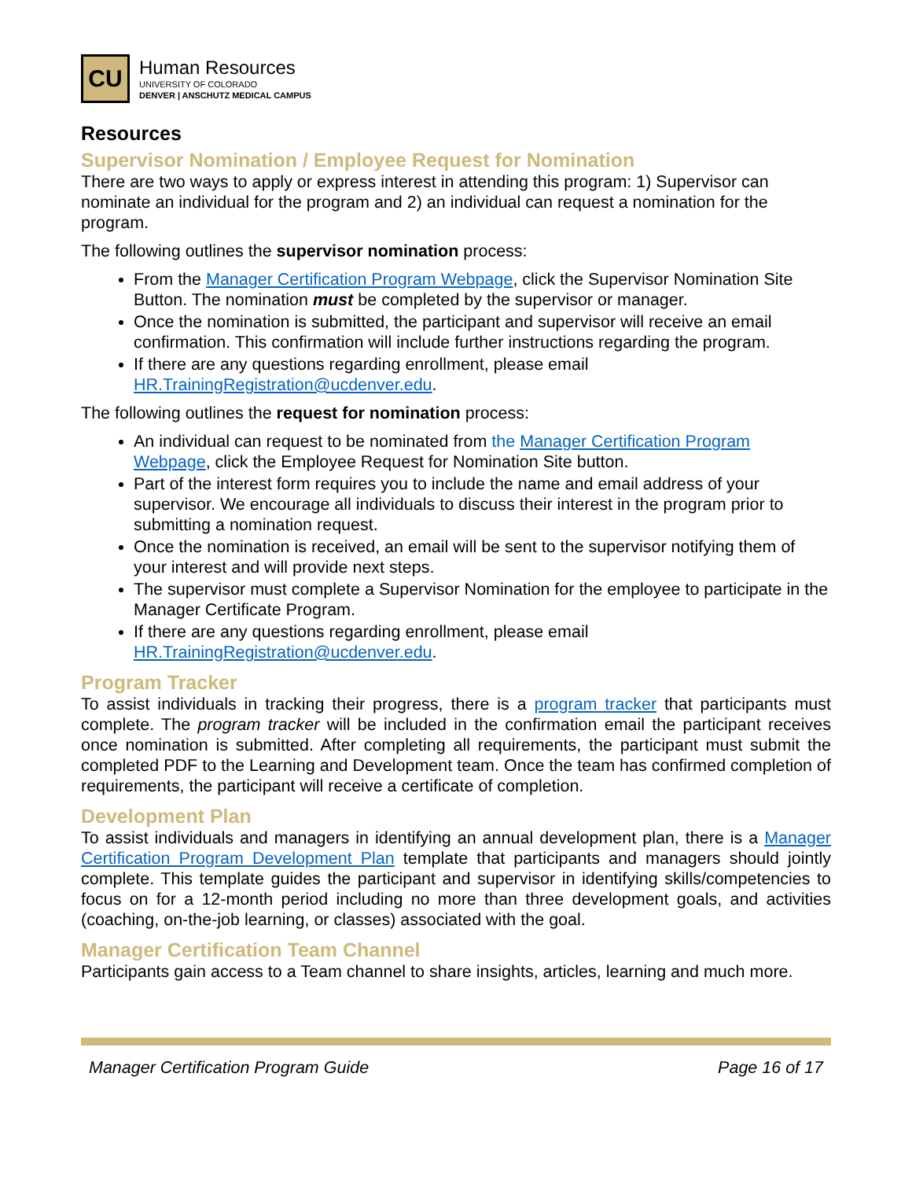CU
Human Resources
UNIVERSITY OF COLORADO
DENVER | ANSCHUTZ MEDICAL CAMPUS
Resources
Supervisor Nomination / Employee Request for Nomination
There are two ways to apply or express interest in attending this program: 1) Supervisor can nominate an individual for the program and 2) an individual can request a nomination for the program.
The following outlines the supervisor nomination process:
From the Manager Certification Program Webpage, click the Supervisor Nomination Site Button. The nomination must be completed by the supervisor or manager.
Once the nomination is submitted, the participant and supervisor will receive an email confirmation. This confirmation will include further instructions regarding the program.
If there are any questions regarding enrollment, please email HR.TrainingRegistration@ucdenver.edu.
The following outlines the request for nomination process:
An individual can request to be nominated from the Manager Certification Program Webpage, click the Employee Request for Nomination Site button.
Part of the interest form requires you to include the name and email address of your supervisor. We encourage all individuals to discuss their interest in the program prior to submitting a nomination request.
Once the nomination is received, an email will be sent to the supervisor notifying them of your interest and will provide next steps.
The supervisor must complete a Supervisor Nomination for the employee to participate in the Manager Certificate Program.
If there are any questions regarding enrollment, please email HR.TrainingRegistration@ucdenver.edu.
Program Tracker
To assist individuals in tracking their progress, there is a program tracker that participants must complete. The program tracker will be included in the confirmation email the participant receives once nomination is submitted. After completing all requirements, the participant must submit the completed PDF to the Learning and Development team. Once the team has confirmed completion of requirements, the participant will receive a certificate of completion.
Development Plan
To assist individuals and managers in identifying an annual development plan, there is a Manager Certification Program Development Plan template that participants and managers should jointly complete. This template guides the participant and supervisor in identifying skills/competencies to focus on for a 12-month period including no more than three development goals, and activities (coaching, on-the-job learning, or classes) associated with the goal.
Manager Certification Team Channel
Participants gain access to a Team channel to share insights, articles, learning and much more.
Manager Certification Program Guide Page 16 of 17